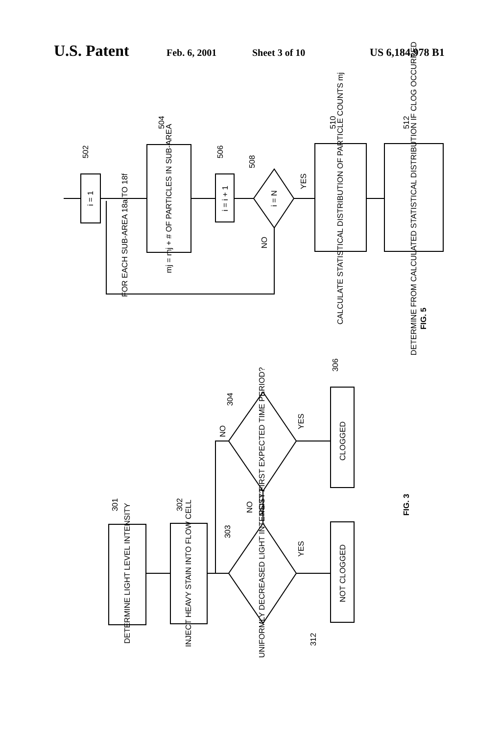U.S. Patent Feb. 6, 2001 Sheet 3 of 10 US 6,184,978 B1
i = 1
mj = mj + # OF PARTICLES IN SUB-AREA
i = i + 1
i = N
CALCULATE STATISTICAL DISTRIBUTION OF PARTICLE COUNTS mj
DETERMINE FROM CALCULATED STATISTICAL DISTRIBUTION IF CLOG OCCURRED
FOR EACH SUB-AREA 18a TO 18f
YES
NO
502
504
506
508
510
512
FIG. 5
DETERMINE LIGHT LEVEL INTENSITY
INJECT HEAVY STAIN INTO FLOW CELL
UNIFORMLY DECREASED LIGHT INTENSITY?
POST FIRST EXPECTED TIME PERIOD?
NOT CLOGGED
CLOGGED
YES
YES
NO
NO
301
302
303
304
306
312
FIG. 3